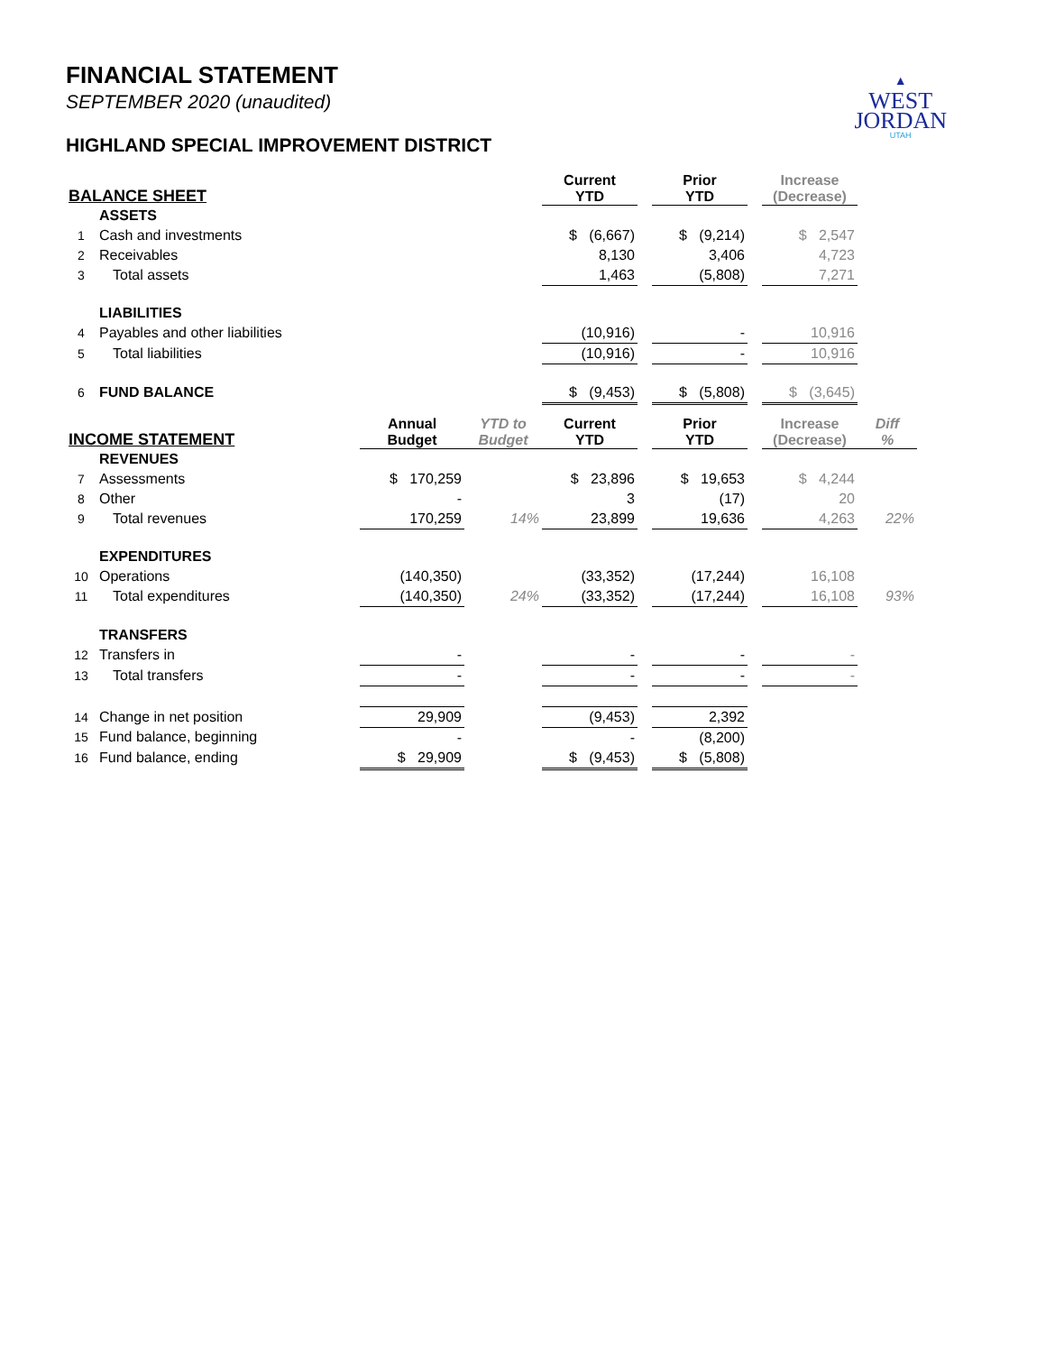FINANCIAL STATEMENT
SEPTEMBER 2020 (unaudited)
▲
WEST
JORDAN
UTAH
HIGHLAND SPECIAL IMPROVEMENT DISTRICT
| BALANCE SHEET | | | | Current YTD | | Prior YTD | | Increase (Decrease) | |
| --- | --- | --- | --- | --- | --- | --- | --- | --- | --- |
| | ASSETS | | | | | | | | |
| 1 | Cash and investments | | | $ (6,667) | | $ (9,214) | | $ 2,547 | |
| 2 | Receivables | | | 8,130 | | 3,406 | | 4,723 | |
| 3 | Total assets | | | 1,463 | | (5,808) | | 7,271 | |
| | LIABILITIES | | | | | | | | |
| 4 | Payables and other liabilities | | | (10,916) | | - | | 10,916 | |
| 5 | Total liabilities | | | (10,916) | | - | | 10,916 | |
| 6 | FUND BALANCE | | | $ (9,453) | | $ (5,808) | | $ (3,645) | |
| INCOME STATEMENT | | Annual Budget | YTD to Budget | Current YTD | | Prior YTD | | Increase (Decrease) | Diff % |
| | REVENUES | | | | | | | | |
| 7 | Assessments | $ 170,259 | | $ 23,896 | | $ 19,653 | | $ 4,244 | |
| 8 | Other | - | | 3 | | (17) | | 20 | |
| 9 | Total revenues | 170,259 | 14% | 23,899 | | 19,636 | | 4,263 | 22% |
| | EXPENDITURES | | | | | | | | |
| 10 | Operations | (140,350) | | (33,352) | | (17,244) | | 16,108 | |
| 11 | Total expenditures | (140,350) | 24% | (33,352) | | (17,244) | | 16,108 | 93% |
| | TRANSFERS | | | | | | | | |
| 12 | Transfers in | - | | - | | - | | - | |
| 13 | Total transfers | - | | - | | - | | - | |
| 14 | Change in net position | 29,909 | | (9,453) | | 2,392 | | | |
| 15 | Fund balance, beginning | - | | - | | (8,200) | | | |
| 16 | Fund balance, ending | $ 29,909 | | $ (9,453) | | $ (5,808) | | | |